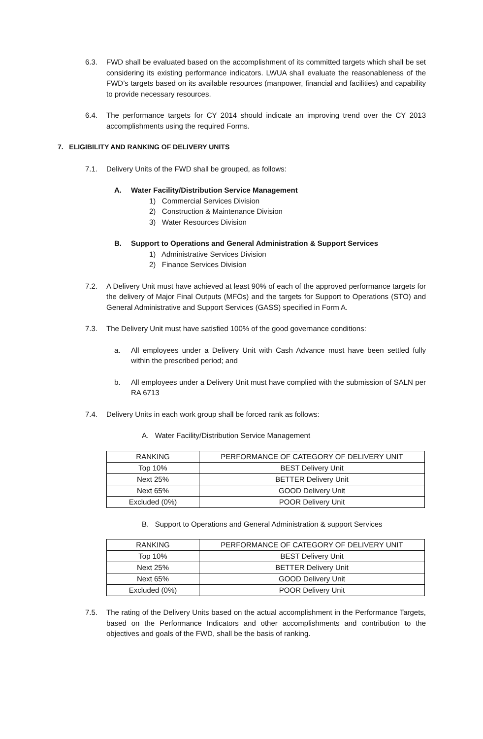6.3. FWD shall be evaluated based on the accomplishment of its committed targets which shall be set considering its existing performance indicators. LWUA shall evaluate the reasonableness of the FWD’s targets based on its available resources (manpower, financial and facilities) and capability to provide necessary resources.
6.4. The performance targets for CY 2014 should indicate an improving trend over the CY 2013 accomplishments using the required Forms.
7. ELIGIBILITY AND RANKING OF DELIVERY UNITS
7.1. Delivery Units of the FWD shall be grouped, as follows:
A. Water Facility/Distribution Service Management
1) Commercial Services Division
2) Construction & Maintenance Division
3) Water Resources Division
B. Support to Operations and General Administration & Support Services
1) Administrative Services Division
2) Finance Services Division
7.2. A Delivery Unit must have achieved at least 90% of each of the approved performance targets for the delivery of Major Final Outputs (MFOs) and the targets for Support to Operations (STO) and General Administrative and Support Services (GASS) specified in Form A.
7.3. The Delivery Unit must have satisfied 100% of the good governance conditions:
a. All employees under a Delivery Unit with Cash Advance must have been settled fully within the prescribed period; and
b. All employees under a Delivery Unit must have complied with the submission of SALN per RA 6713
7.4. Delivery Units in each work group shall be forced rank as follows:
A. Water Facility/Distribution Service Management
| RANKING | PERFORMANCE OF CATEGORY OF DELIVERY UNIT |
| --- | --- |
| Top 10% | BEST Delivery Unit |
| Next 25% | BETTER Delivery Unit |
| Next 65% | GOOD Delivery Unit |
| Excluded (0%) | POOR Delivery Unit |
B. Support to Operations and General Administration & support Services
| RANKING | PERFORMANCE OF CATEGORY OF DELIVERY UNIT |
| --- | --- |
| Top 10% | BEST Delivery Unit |
| Next 25% | BETTER Delivery Unit |
| Next 65% | GOOD Delivery Unit |
| Excluded (0%) | POOR Delivery Unit |
7.5. The rating of the Delivery Units based on the actual accomplishment in the Performance Targets, based on the Performance Indicators and other accomplishments and contribution to the objectives and goals of the FWD, shall be the basis of ranking.